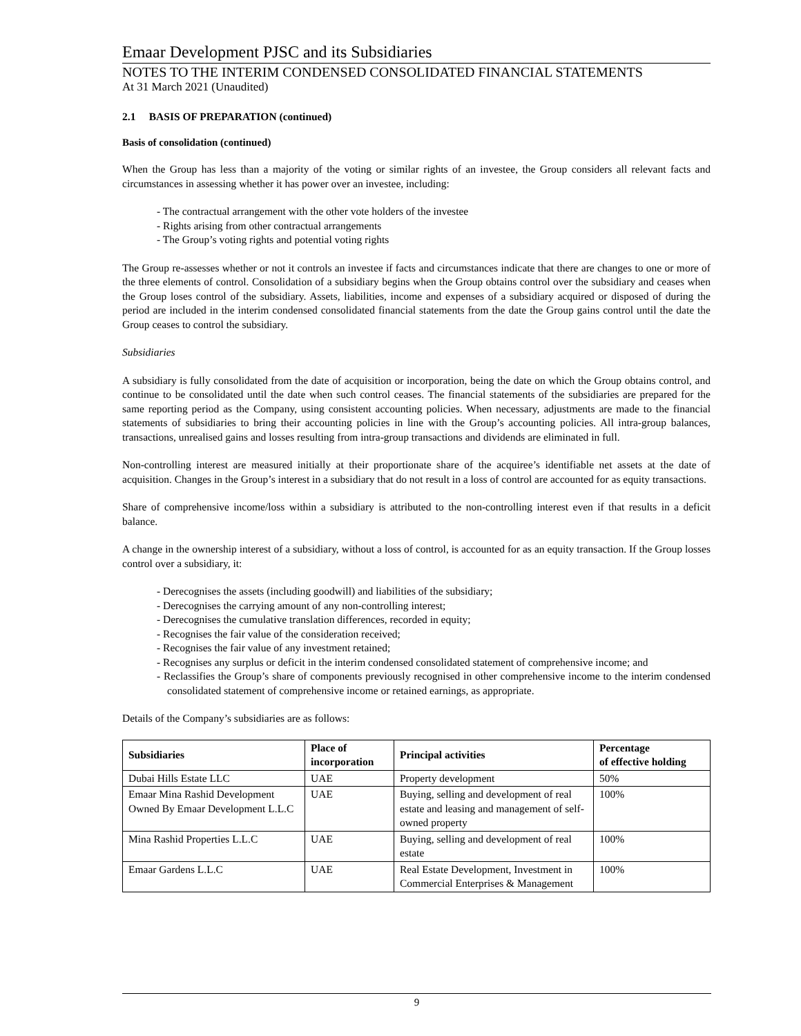Emaar Development PJSC and its Subsidiaries
NOTES TO THE INTERIM CONDENSED CONSOLIDATED FINANCIAL STATEMENTS
At 31 March 2021 (Unaudited)
2.1 BASIS OF PREPARATION (continued)
Basis of consolidation (continued)
When the Group has less than a majority of the voting or similar rights of an investee, the Group considers all relevant facts and circumstances in assessing whether it has power over an investee, including:
- The contractual arrangement with the other vote holders of the investee
- Rights arising from other contractual arrangements
- The Group’s voting rights and potential voting rights
The Group re-assesses whether or not it controls an investee if facts and circumstances indicate that there are changes to one or more of the three elements of control. Consolidation of a subsidiary begins when the Group obtains control over the subsidiary and ceases when the Group loses control of the subsidiary. Assets, liabilities, income and expenses of a subsidiary acquired or disposed of during the period are included in the interim condensed consolidated financial statements from the date the Group gains control until the date the Group ceases to control the subsidiary.
Subsidiaries
A subsidiary is fully consolidated from the date of acquisition or incorporation, being the date on which the Group obtains control, and continue to be consolidated until the date when such control ceases. The financial statements of the subsidiaries are prepared for the same reporting period as the Company, using consistent accounting policies. When necessary, adjustments are made to the financial statements of subsidiaries to bring their accounting policies in line with the Group’s accounting policies. All intra-group balances, transactions, unrealised gains and losses resulting from intra-group transactions and dividends are eliminated in full.
Non-controlling interest are measured initially at their proportionate share of the acquiree’s identifiable net assets at the date of acquisition. Changes in the Group’s interest in a subsidiary that do not result in a loss of control are accounted for as equity transactions.
Share of comprehensive income/loss within a subsidiary is attributed to the non-controlling interest even if that results in a deficit balance.
A change in the ownership interest of a subsidiary, without a loss of control, is accounted for as an equity transaction. If the Group losses control over a subsidiary, it:
- Derecognises the assets (including goodwill) and liabilities of the subsidiary;
- Derecognises the carrying amount of any non-controlling interest;
- Derecognises the cumulative translation differences, recorded in equity;
- Recognises the fair value of the consideration received;
- Recognises the fair value of any investment retained;
- Recognises any surplus or deficit in the interim condensed consolidated statement of comprehensive income; and
- Reclassifies the Group’s share of components previously recognised in other comprehensive income to the interim condensed consolidated statement of comprehensive income or retained earnings, as appropriate.
Details of the Company’s subsidiaries are as follows:
| Subsidiaries | Place of incorporation | Principal activities | Percentage of effective holding |
| --- | --- | --- | --- |
| Dubai Hills Estate LLC | UAE | Property development | 50% |
| Emaar Mina Rashid Development Owned By Emaar Development L.L.C | UAE | Buying, selling and development of real estate and leasing and management of self-owned property | 100% |
| Mina Rashid Properties L.L.C | UAE | Buying, selling and development of real estate | 100% |
| Emaar Gardens L.L.C | UAE | Real Estate Development, Investment in Commercial Enterprises & Management | 100% |
9